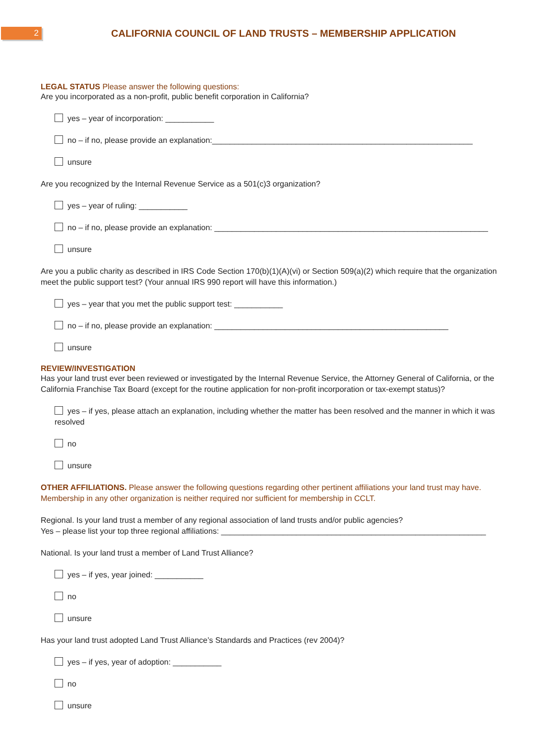2
CALIFORNIA COUNCIL OF LAND TRUSTS – MEMBERSHIP APPLICATION
LEGAL STATUS Please answer the following questions:
Are you incorporated as a non-profit, public benefit corporation in California?
yes – year of incorporation: ___________
no – if no, please provide an explanation:___________________________________________________________
unsure
Are you recognized by the Internal Revenue Service as a 501(c)3 organization?
yes – year of ruling: ___________
no – if no, please provide an explanation: ______________________________________________________________
unsure
Are you a public charity as described in IRS Code Section 170(b)(1)(A)(vi) or Section 509(a)(2) which require that the organization meet the public support test? (Your annual IRS 990 report will have this information.)
yes – year that you met the public support test: ___________
no – if no, please provide an explanation: _____________________________________________________
unsure
REVIEW/INVESTIGATION
Has your land trust ever been reviewed or investigated by the Internal Revenue Service, the Attorney General of California, or the California Franchise Tax Board (except for the routine application for non-profit incorporation or tax-exempt status)?
yes – if yes, please attach an explanation, including whether the matter has been resolved and the manner in which it was resolved
no
unsure
OTHER AFFILIATIONS. Please answer the following questions regarding other pertinent affiliations your land trust may have. Membership in any other organization is neither required nor sufficient for membership in CCLT.
Regional. Is your land trust a member of any regional association of land trusts and/or public agencies?
Yes – please list your top three regional affiliations: ____________________________________________________________
National. Is your land trust a member of Land Trust Alliance?
yes – if yes, year joined: ___________
no
unsure
Has your land trust adopted Land Trust Alliance’s Standards and Practices (rev 2004)?
yes – if yes, year of adoption: ___________
no
unsure